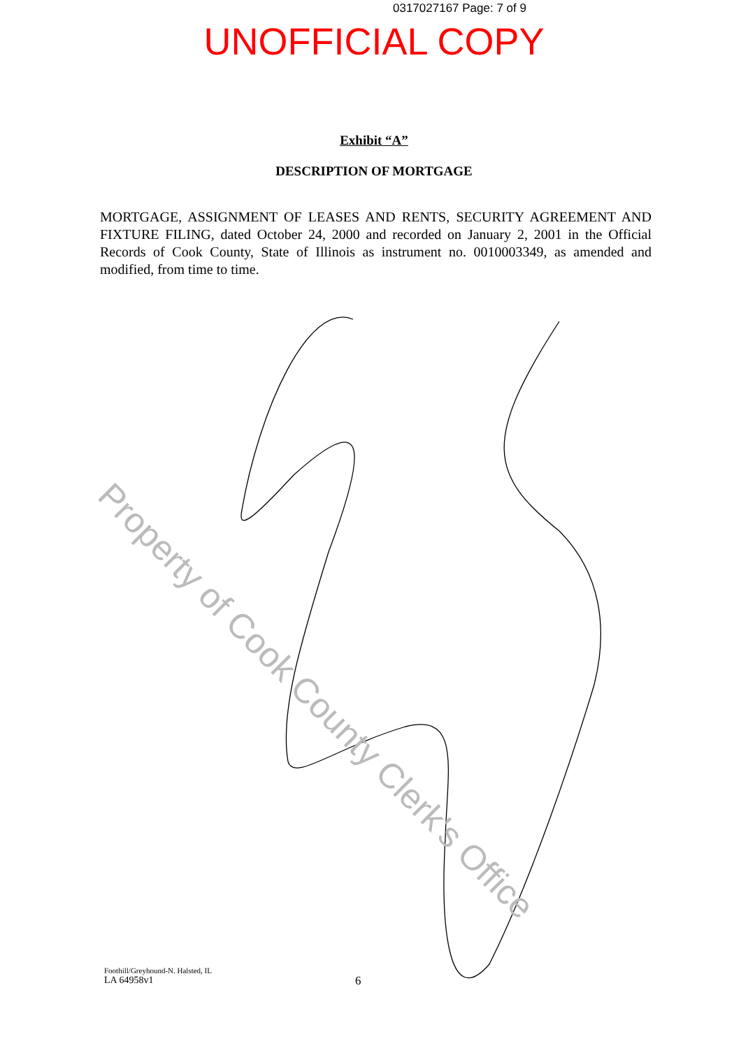0317027167 Page: 7 of 9
UNOFFICIAL COPY
Exhibit “A”
DESCRIPTION OF MORTGAGE
MORTGAGE, ASSIGNMENT OF LEASES AND RENTS, SECURITY AGREEMENT AND FIXTURE FILING, dated October 24, 2000 and recorded on January 2, 2001 in the Official Records of Cook County, State of Illinois as instrument no. 0010003349, as amended and modified, from time to time.
Property of Cook County Clerk's Office
Foothill/Greyhound-N. Halsted, IL
LA 64958v1
6